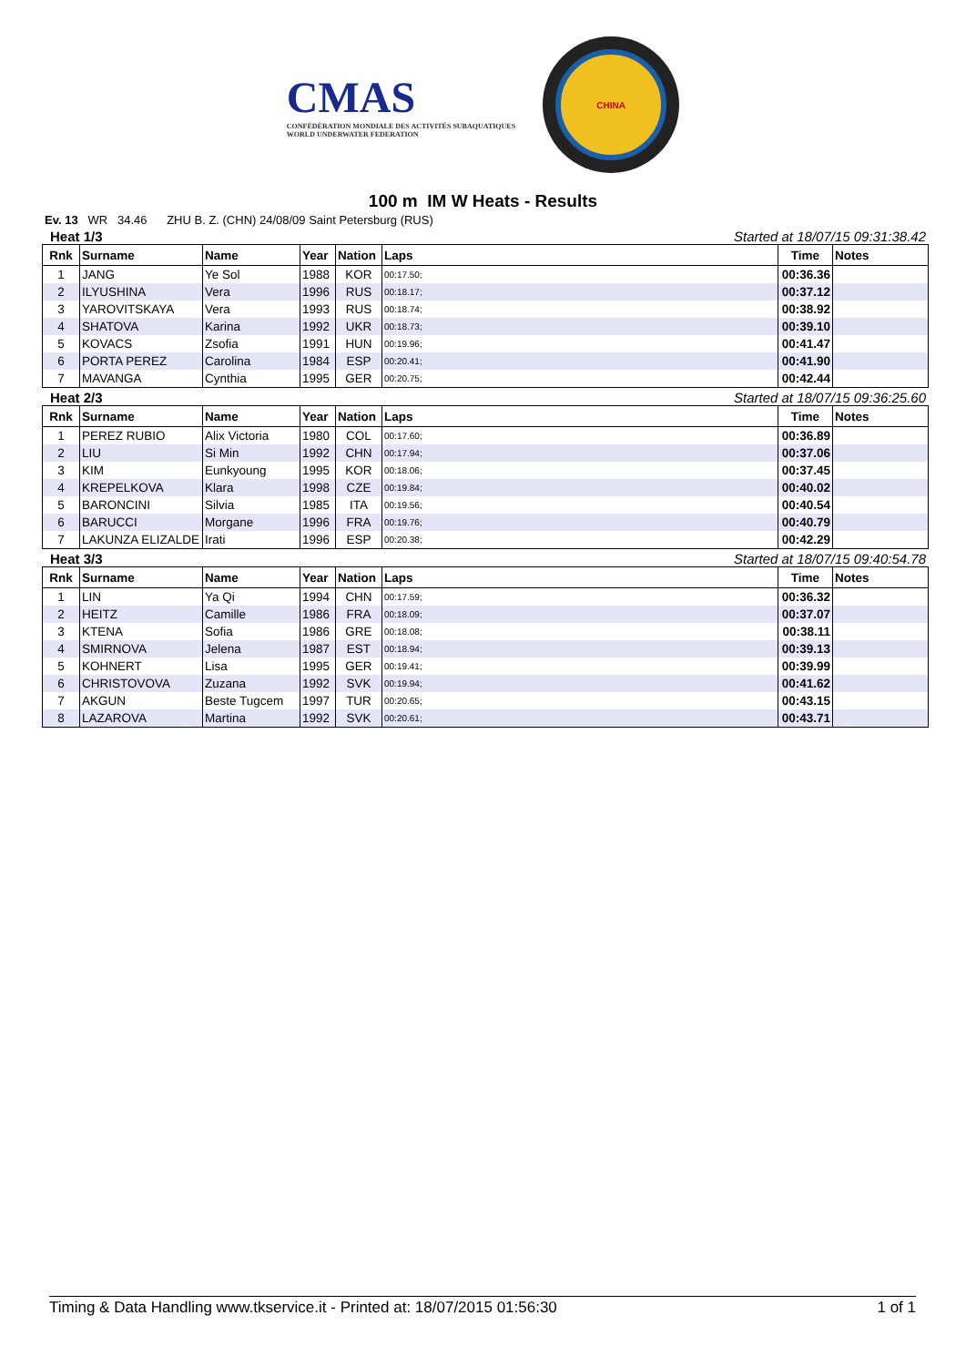CMAS
CONFÉDÉRATION MONDIALE DES ACTIVITÉS SUBAQUATIQUES
WORLD UNDERWATER FEDERATION
CHINA
100 m IM W Heats - Results
Ev. 13 WR 34.46 ZHU B. Z. (CHN) 24/08/09 Saint Petersburg (RUS)
Heat 1/3 Started at 18/07/15 09:31:38.42
| Rnk | Surname | Name | Year | Nation | Laps | Time | Notes |
| --- | --- | --- | --- | --- | --- | --- | --- |
| 1 | JANG | Ye Sol | 1988 | KOR | 00:17.50; | 00:36.36 | |
| 2 | ILYUSHINA | Vera | 1996 | RUS | 00:18.17; | 00:37.12 | |
| 3 | YAROVITSKAYA | Vera | 1993 | RUS | 00:18.74; | 00:38.92 | |
| 4 | SHATOVA | Karina | 1992 | UKR | 00:18.73; | 00:39.10 | |
| 5 | KOVACS | Zsofia | 1991 | HUN | 00:19.96; | 00:41.47 | |
| 6 | PORTA PEREZ | Carolina | 1984 | ESP | 00:20.41; | 00:41.90 | |
| 7 | MAVANGA | Cynthia | 1995 | GER | 00:20.75; | 00:42.44 | |
Heat 2/3 Started at 18/07/15 09:36:25.60
| Rnk | Surname | Name | Year | Nation | Laps | Time | Notes |
| --- | --- | --- | --- | --- | --- | --- | --- |
| 1 | PEREZ RUBIO | Alix Victoria | 1980 | COL | 00:17.60; | 00:36.89 | |
| 2 | LIU | Si Min | 1992 | CHN | 00:17.94; | 00:37.06 | |
| 3 | KIM | Eunkyoung | 1995 | KOR | 00:18.06; | 00:37.45 | |
| 4 | KREPELKOVA | Klara | 1998 | CZE | 00:19.84; | 00:40.02 | |
| 5 | BARONCINI | Silvia | 1985 | ITA | 00:19.56; | 00:40.54 | |
| 6 | BARUCCI | Morgane | 1996 | FRA | 00:19.76; | 00:40.79 | |
| 7 | LAKUNZA ELIZALDE | Irati | 1996 | ESP | 00:20.38; | 00:42.29 | |
Heat 3/3 Started at 18/07/15 09:40:54.78
| Rnk | Surname | Name | Year | Nation | Laps | Time | Notes |
| --- | --- | --- | --- | --- | --- | --- | --- |
| 1 | LIN | Ya Qi | 1994 | CHN | 00:17.59; | 00:36.32 | |
| 2 | HEITZ | Camille | 1986 | FRA | 00:18.09; | 00:37.07 | |
| 3 | KTENA | Sofia | 1986 | GRE | 00:18.08; | 00:38.11 | |
| 4 | SMIRNOVA | Jelena | 1987 | EST | 00:18.94; | 00:39.13 | |
| 5 | KOHNERT | Lisa | 1995 | GER | 00:19.41; | 00:39.99 | |
| 6 | CHRISTOVOVA | Zuzana | 1992 | SVK | 00:19.94; | 00:41.62 | |
| 7 | AKGUN | Beste Tugcem | 1997 | TUR | 00:20.65; | 00:43.15 | |
| 8 | LAZAROVA | Martina | 1992 | SVK | 00:20.61; | 00:43.71 | |
Timing & Data Handling www.tkservice.it - Printed at: 18/07/2015 01:56:30 1 of 1